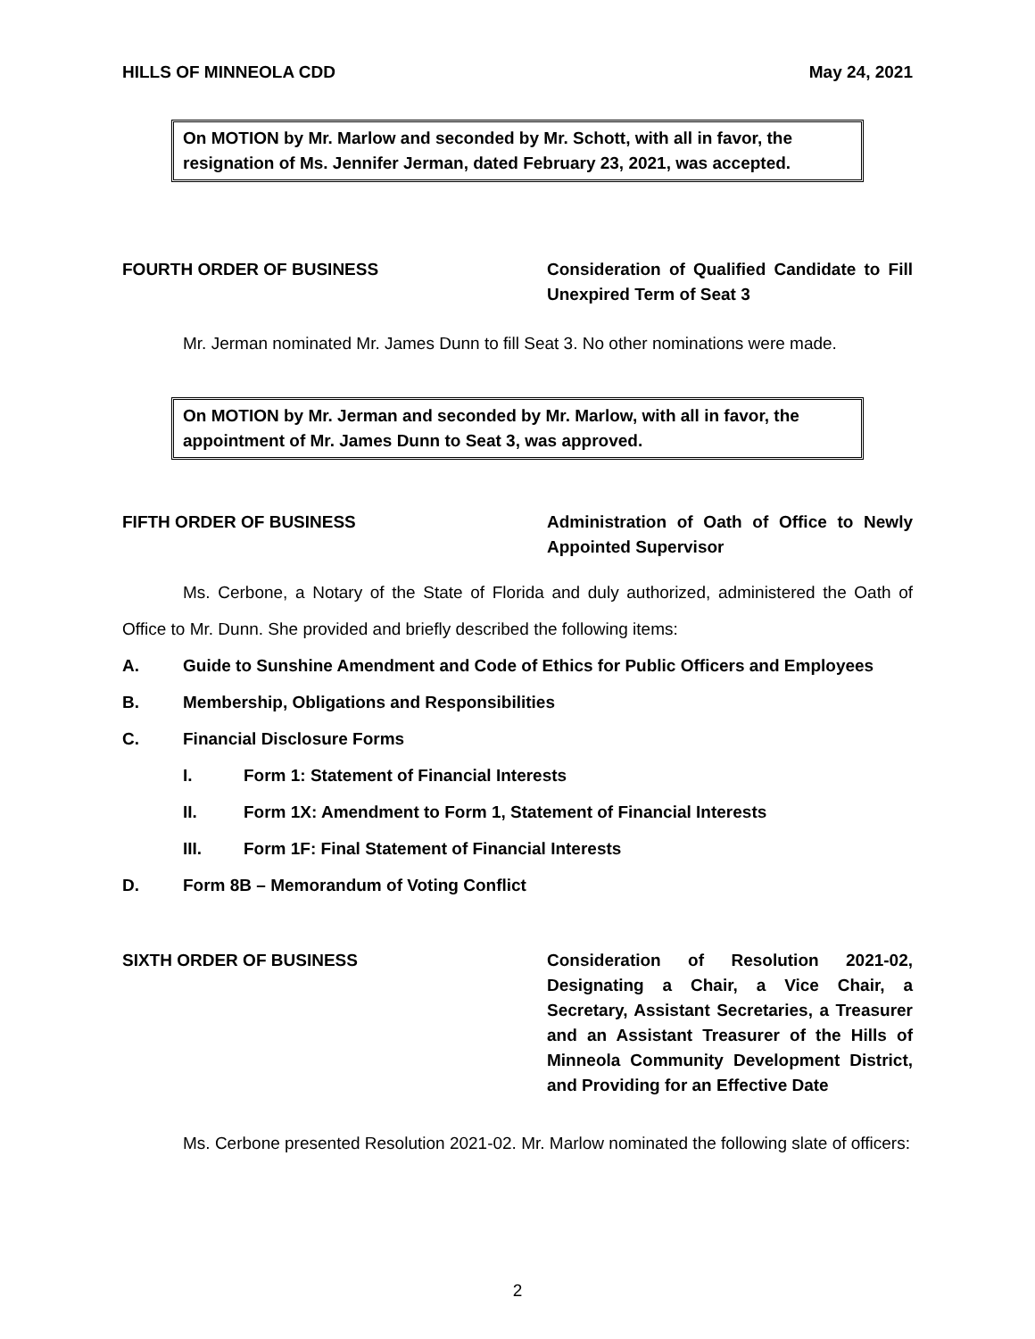HILLS OF MINNEOLA CDD May 24, 2021
On MOTION by Mr. Marlow and seconded by Mr. Schott, with all in favor, the resignation of Ms. Jennifer Jerman, dated February 23, 2021, was accepted.
FOURTH ORDER OF BUSINESS Consideration of Qualified Candidate to Fill Unexpired Term of Seat 3
Mr. Jerman nominated Mr. James Dunn to fill Seat 3. No other nominations were made.
On MOTION by Mr. Jerman and seconded by Mr. Marlow, with all in favor, the appointment of Mr. James Dunn to Seat 3, was approved.
FIFTH ORDER OF BUSINESS Administration of Oath of Office to Newly Appointed Supervisor
Ms. Cerbone, a Notary of the State of Florida and duly authorized, administered the Oath of Office to Mr. Dunn. She provided and briefly described the following items:
A. Guide to Sunshine Amendment and Code of Ethics for Public Officers and Employees
B. Membership, Obligations and Responsibilities
C. Financial Disclosure Forms
I. Form 1: Statement of Financial Interests
II. Form 1X: Amendment to Form 1, Statement of Financial Interests
III. Form 1F: Final Statement of Financial Interests
D. Form 8B – Memorandum of Voting Conflict
SIXTH ORDER OF BUSINESS Consideration of Resolution 2021-02, Designating a Chair, a Vice Chair, a Secretary, Assistant Secretaries, a Treasurer and an Assistant Treasurer of the Hills of Minneola Community Development District, and Providing for an Effective Date
Ms. Cerbone presented Resolution 2021-02. Mr. Marlow nominated the following slate of officers:
2